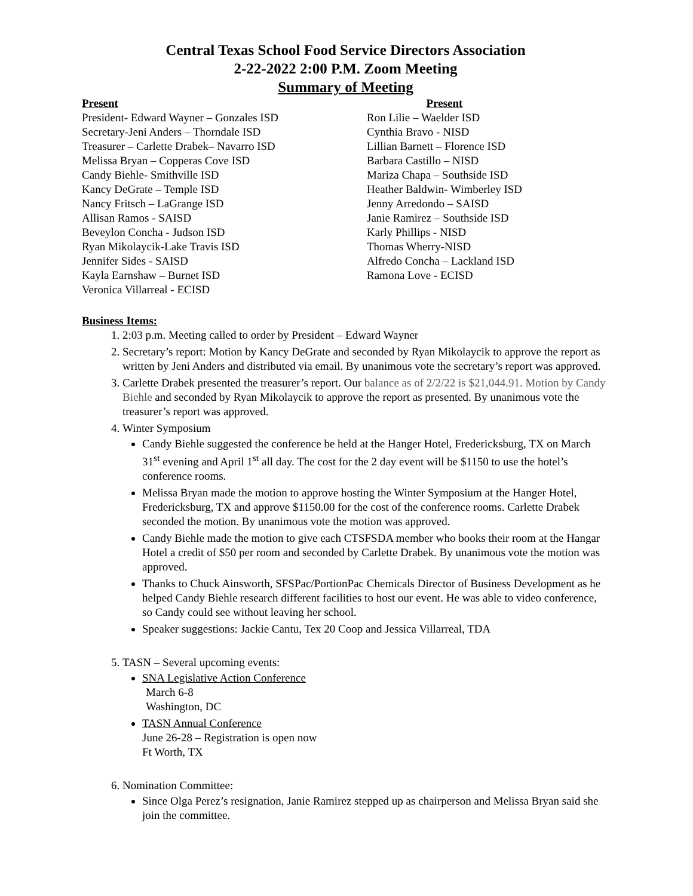Central Texas School Food Service Directors Association
2-22-2022 2:00 P.M. Zoom Meeting
Summary of Meeting
Present
President- Edward Wayner – Gonzales ISD
Secretary-Jeni Anders – Thorndale ISD
Treasurer – Carlette Drabek– Navarro ISD
Melissa Bryan – Copperas Cove ISD
Candy Biehle- Smithville ISD
Kancy DeGrate – Temple ISD
Nancy Fritsch – LaGrange ISD
Allisan Ramos - SAISD
Beveylon Concha - Judson ISD
Ryan Mikolaycik-Lake Travis ISD
Jennifer Sides - SAISD
Kayla Earnshaw – Burnet ISD
Veronica Villarreal - ECISD
Present
Ron Lilie – Waelder ISD
Cynthia Bravo - NISD
Lillian Barnett – Florence ISD
Barbara Castillo – NISD
Mariza Chapa – Southside ISD
Heather Baldwin- Wimberley ISD
Jenny Arredondo – SAISD
Janie Ramirez – Southside ISD
Karly Phillips - NISD
Thomas Wherry-NISD
Alfredo Concha – Lackland ISD
Ramona Love - ECISD
Business Items:
1. 2:03 p.m. Meeting called to order by President – Edward Wayner
2. Secretary’s report: Motion by Kancy DeGrate and seconded by Ryan Mikolaycik to approve the report as written by Jeni Anders and distributed via email. By unanimous vote the secretary’s report was approved.
3. Carlette Drabek presented the treasurer’s report. Our balance as of 2/2/22 is $21,044.91. Motion by Candy Biehle and seconded by Ryan Mikolaycik to approve the report as presented. By unanimous vote the treasurer’s report was approved.
4. Winter Symposium
Candy Biehle suggested the conference be held at the Hanger Hotel, Fredericksburg, TX on March 31<sup>st</sup> evening and April 1<sup>st</sup> all day. The cost for the 2 day event will be $1150 to use the hotel’s conference rooms.
Melissa Bryan made the motion to approve hosting the Winter Symposium at the Hanger Hotel, Fredericksburg, TX and approve $1150.00 for the cost of the conference rooms. Carlette Drabek seconded the motion. By unanimous vote the motion was approved.
Candy Biehle made the motion to give each CTSFSDA member who books their room at the Hangar Hotel a credit of $50 per room and seconded by Carlette Drabek. By unanimous vote the motion was approved.
Thanks to Chuck Ainsworth, SFSPac/PortionPac Chemicals Director of Business Development as he helped Candy Biehle research different facilities to host our event. He was able to video conference, so Candy could see without leaving her school.
Speaker suggestions: Jackie Cantu, Tex 20 Coop and Jessica Villarreal, TDA
5. TASN – Several upcoming events:
SNA Legislative Action Conference
March 6-8
Washington, DC
TASN Annual Conference
June 26-28 – Registration is open now
Ft Worth, TX
6. Nomination Committee:
Since Olga Perez’s resignation, Janie Ramirez stepped up as chairperson and Melissa Bryan said she join the committee.